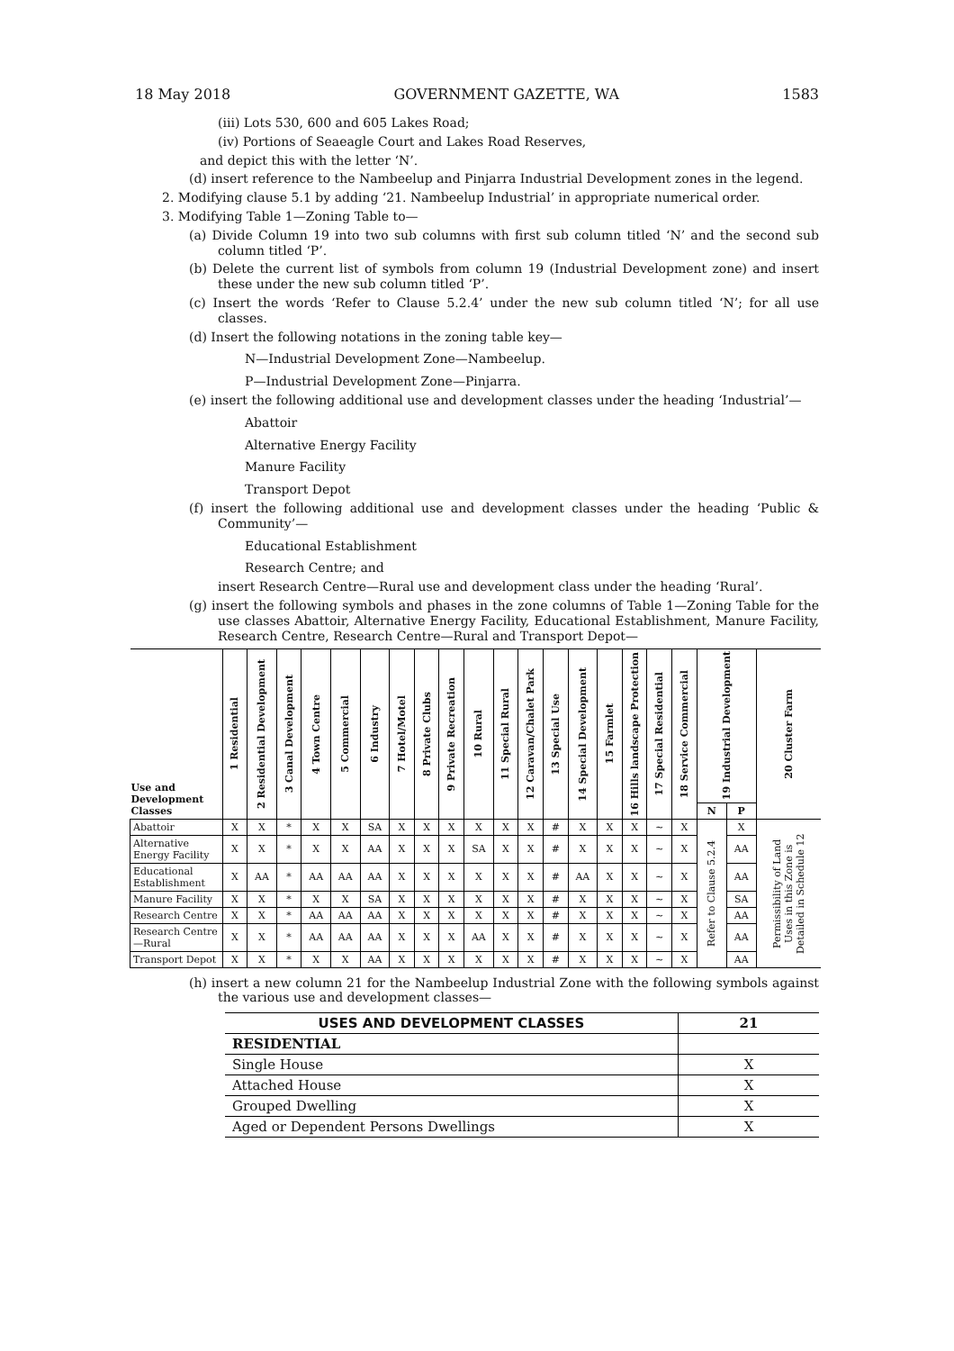18 May 2018 GOVERNMENT GAZETTE, WA 1583
(iii) Lots 530, 600 and 605 Lakes Road;
(iv) Portions of Seaeagle Court and Lakes Road Reserves,
and depict this with the letter ‘N’.
(d) insert reference to the Nambeelup and Pinjarra Industrial Development zones in the legend.
2. Modifying clause 5.1 by adding ‘21. Nambeelup Industrial’ in appropriate numerical order.
3. Modifying Table 1—Zoning Table to—
(a) Divide Column 19 into two sub columns with first sub column titled ‘N’ and the second sub column titled ‘P’.
(b) Delete the current list of symbols from column 19 (Industrial Development zone) and insert these under the new sub column titled ‘P’.
(c) Insert the words ‘Refer to Clause 5.2.4’ under the new sub column titled ‘N’; for all use classes.
(d) Insert the following notations in the zoning table key—
N—Industrial Development Zone—Nambeelup.
P—Industrial Development Zone—Pinjarra.
(e) insert the following additional use and development classes under the heading ‘Industrial’—
Abattoir
Alternative Energy Facility
Manure Facility
Transport Depot
(f) insert the following additional use and development classes under the heading ‘Public & Community’—
Educational Establishment
Research Centre; and
insert Research Centre—Rural use and development class under the heading ‘Rural’.
(g) insert the following symbols and phases in the zone columns of Table 1—Zoning Table for the use classes Abattoir, Alternative Energy Facility, Educational Establishment, Manure Facility, Research Centre, Research Centre—Rural and Transport Depot—
| Use and Development Classes | 1 Residential | 2 Residential Development | 3 Canal Development | 4 Town Centre | 5 Commercial | 6 Industry | 7 Hotel/Motel | 8 Private Clubs | 9 Private Recreation | 10 Rural | 11 Special Rural | 12 Caravan/Chalet Park | 13 Special Use | 14 Special Development | 15 Farmlet | 16 Hills landscape Protection | 17 Special Residential | 18 Service Commercial | 19 Industrial Development | | 20 Cluster Farm |
| --- | --- | --- | --- | --- | --- | --- | --- | --- | --- | --- | --- | --- | --- | --- | --- | --- | --- | --- | --- | --- | --- |
| | | | | | | | | | | | | | | | | | | | N | P | |
| Abattoir | X | X | * | X | X | SA | X | X | X | X | X | X | # | X | X | X | ~ | X | Refer to Clause 5.2.4 | X | Permissibility of Land Uses in this Zone is Detailed in Schedule 12 |
| Alternative Energy Facility | X | X | * | X | X | AA | X | X | X | SA | X | X | # | X | X | X | ~ | X | | AA | |
| Educational Establishment | X | AA | * | AA | AA | AA | X | X | X | X | X | X | # | AA | X | X | ~ | X | | AA | |
| Manure Facility | X | X | * | X | X | SA | X | X | X | X | X | X | # | X | X | X | ~ | X | | SA | |
| Research Centre | X | X | * | AA | AA | AA | X | X | X | X | X | X | # | X | X | X | ~ | X | | AA | |
| Research Centre—Rural | X | X | * | AA | AA | AA | X | X | X | AA | X | X | # | X | X | X | ~ | X | | AA | |
| Transport Depot | X | X | * | X | X | AA | X | X | X | X | X | X | # | X | X | X | ~ | X | | AA | |
(h) insert a new column 21 for the Nambeelup Industrial Zone with the following symbols against the various use and development classes—
| USES AND DEVELOPMENT CLASSES | 21 |
| --- | --- |
| RESIDENTIAL | |
| Single House | X |
| Attached House | X |
| Grouped Dwelling | X |
| Aged or Dependent Persons Dwellings | X |